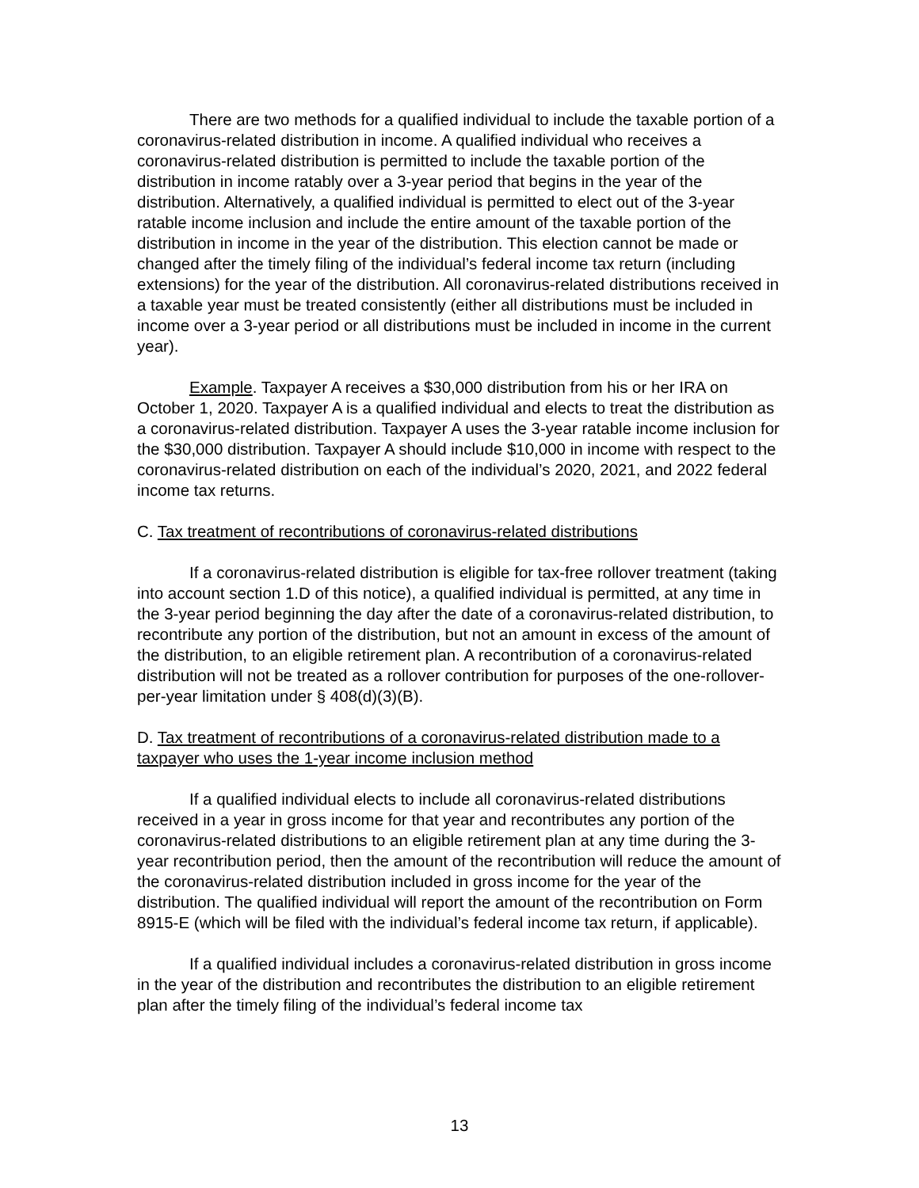There are two methods for a qualified individual to include the taxable portion of a coronavirus-related distribution in income. A qualified individual who receives a coronavirus-related distribution is permitted to include the taxable portion of the distribution in income ratably over a 3-year period that begins in the year of the distribution. Alternatively, a qualified individual is permitted to elect out of the 3-year ratable income inclusion and include the entire amount of the taxable portion of the distribution in income in the year of the distribution. This election cannot be made or changed after the timely filing of the individual’s federal income tax return (including extensions) for the year of the distribution. All coronavirus-related distributions received in a taxable year must be treated consistently (either all distributions must be included in income over a 3-year period or all distributions must be included in income in the current year).
Example. Taxpayer A receives a $30,000 distribution from his or her IRA on October 1, 2020. Taxpayer A is a qualified individual and elects to treat the distribution as a coronavirus-related distribution. Taxpayer A uses the 3-year ratable income inclusion for the $30,000 distribution. Taxpayer A should include $10,000 in income with respect to the coronavirus-related distribution on each of the individual’s 2020, 2021, and 2022 federal income tax returns.
C. Tax treatment of recontributions of coronavirus-related distributions
If a coronavirus-related distribution is eligible for tax-free rollover treatment (taking into account section 1.D of this notice), a qualified individual is permitted, at any time in the 3-year period beginning the day after the date of a coronavirus-related distribution, to recontribute any portion of the distribution, but not an amount in excess of the amount of the distribution, to an eligible retirement plan. A recontribution of a coronavirus-related distribution will not be treated as a rollover contribution for purposes of the one-rollover-per-year limitation under § 408(d)(3)(B).
D. Tax treatment of recontributions of a coronavirus-related distribution made to a taxpayer who uses the 1-year income inclusion method
If a qualified individual elects to include all coronavirus-related distributions received in a year in gross income for that year and recontributes any portion of the coronavirus-related distributions to an eligible retirement plan at any time during the 3-year recontribution period, then the amount of the recontribution will reduce the amount of the coronavirus-related distribution included in gross income for the year of the distribution. The qualified individual will report the amount of the recontribution on Form 8915-E (which will be filed with the individual’s federal income tax return, if applicable).
If a qualified individual includes a coronavirus-related distribution in gross income in the year of the distribution and recontributes the distribution to an eligible retirement plan after the timely filing of the individual’s federal income tax
13